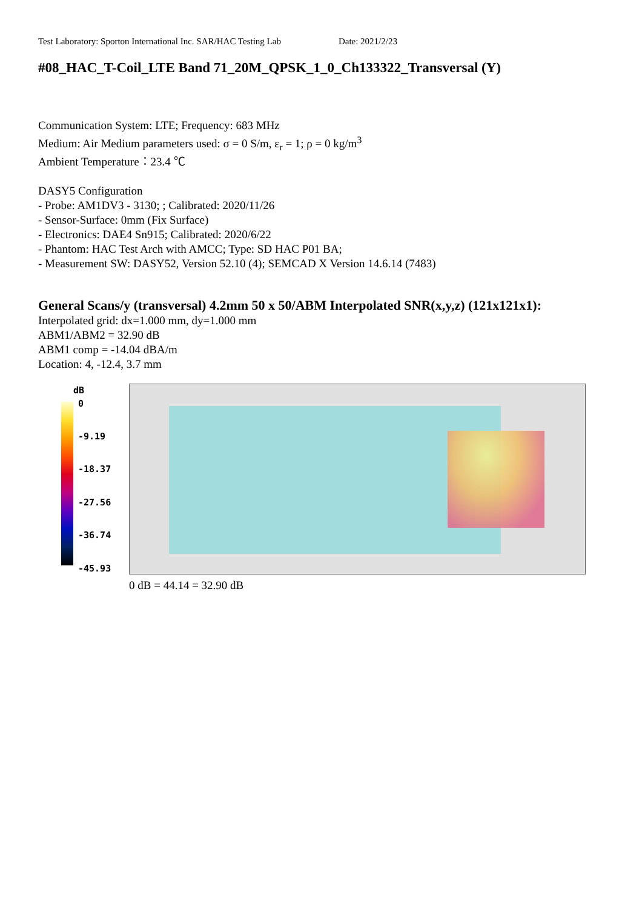Test Laboratory: Sporton International Inc. SAR/HAC Testing Lab Date: 2021/2/23
#08_HAC_T-Coil_LTE Band 71_20M_QPSK_1_0_Ch133322_Transversal (Y)
Communication System: LTE; Frequency: 683 MHz
Medium: Air Medium parameters used: σ = 0 S/m, ε<sub>r</sub> = 1; ρ = 0 kg/m<sup>3</sup>
Ambient Temperature：23.4 ℃
DASY5 Configuration
- Probe: AM1DV3 - 3130; ; Calibrated: 2020/11/26
- Sensor-Surface: 0mm (Fix Surface)
- Electronics: DAE4 Sn915; Calibrated: 2020/6/22
- Phantom: HAC Test Arch with AMCC; Type: SD HAC P01 BA;
- Measurement SW: DASY52, Version 52.10 (4); SEMCAD X Version 14.6.14 (7483)
General Scans/y (transversal) 4.2mm 50 x 50/ABM Interpolated SNR(x,y,z) (121x121x1):
Interpolated grid: dx=1.000 mm, dy=1.000 mm
ABM1/ABM2 = 32.90 dB
ABM1 comp = -14.04 dBA/m
Location: 4, -12.4, 3.7 mm
dB
0
-9.19
-18.37
-27.56
-36.74
-45.93
0 dB = 44.14 = 32.90 dB